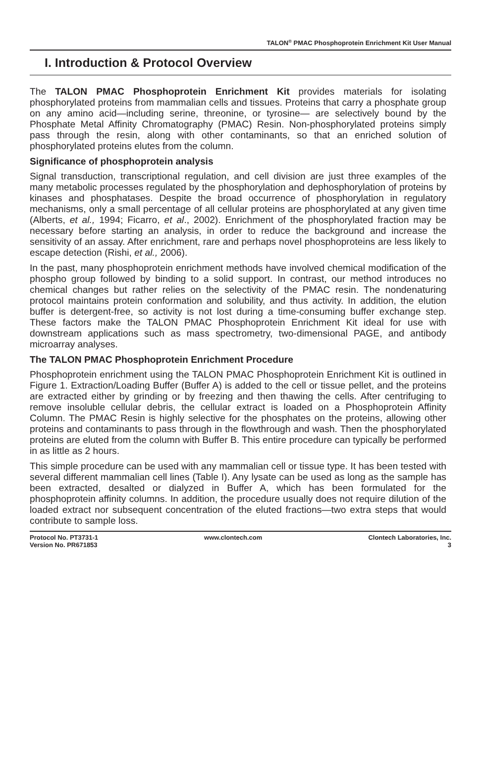TALON<sup>®</sup> PMAC Phosphoprotein Enrichment Kit User Manual
I. Introduction & Protocol Overview
The TALON PMAC Phosphoprotein Enrichment Kit provides materials for isolating phosphorylated proteins from mammalian cells and tissues. Proteins that carry a phosphate group on any amino acid—including serine, threonine, or tyrosine— are selectively bound by the Phosphate Metal Affinity Chromatography (PMAC) Resin. Non-phosphorylated proteins simply pass through the resin, along with other contaminants, so that an enriched solution of phosphorylated proteins elutes from the column.
Significance of phosphoprotein analysis
Signal transduction, transcriptional regulation, and cell division are just three examples of the many metabolic processes regulated by the phosphorylation and dephosphorylation of proteins by kinases and phosphatases. Despite the broad occurrence of phosphorylation in regulatory mechanisms, only a small percentage of all cellular proteins are phosphorylated at any given time (Alberts, et al., 1994; Ficarro, et al., 2002). Enrichment of the phosphorylated fraction may be necessary before starting an analysis, in order to reduce the background and increase the sensitivity of an assay. After enrichment, rare and perhaps novel phosphoproteins are less likely to escape detection (Rishi, et al., 2006).
In the past, many phosphoprotein enrichment methods have involved chemical modification of the phospho group followed by binding to a solid support. In contrast, our method introduces no chemical changes but rather relies on the selectivity of the PMAC resin. The nondenaturing protocol maintains protein conformation and solubility, and thus activity. In addition, the elution buffer is detergent-free, so activity is not lost during a time-consuming buffer exchange step. These factors make the TALON PMAC Phosphoprotein Enrichment Kit ideal for use with downstream applications such as mass spectrometry, two-dimensional PAGE, and antibody microarray analyses.
The TALON PMAC Phosphoprotein Enrichment Procedure
Phosphoprotein enrichment using the TALON PMAC Phosphoprotein Enrichment Kit is outlined in Figure 1. Extraction/Loading Buffer (Buffer A) is added to the cell or tissue pellet, and the proteins are extracted either by grinding or by freezing and then thawing the cells. After centrifuging to remove insoluble cellular debris, the cellular extract is loaded on a Phosphoprotein Affinity Column. The PMAC Resin is highly selective for the phosphates on the proteins, allowing other proteins and contaminants to pass through in the flowthrough and wash. Then the phosphorylated proteins are eluted from the column with Buffer B. This entire procedure can typically be performed in as little as 2 hours.
This simple procedure can be used with any mammalian cell or tissue type. It has been tested with several different mammalian cell lines (Table I). Any lysate can be used as long as the sample has been extracted, desalted or dialyzed in Buffer A, which has been formulated for the phosphoprotein affinity columns. In addition, the procedure usually does not require dilution of the loaded extract nor subsequent concentration of the eluted fractions—two extra steps that would contribute to sample loss.
Protocol No. PT3731-1
Version No. PR671853
www.clontech.com Clontech Laboratories, Inc.
3